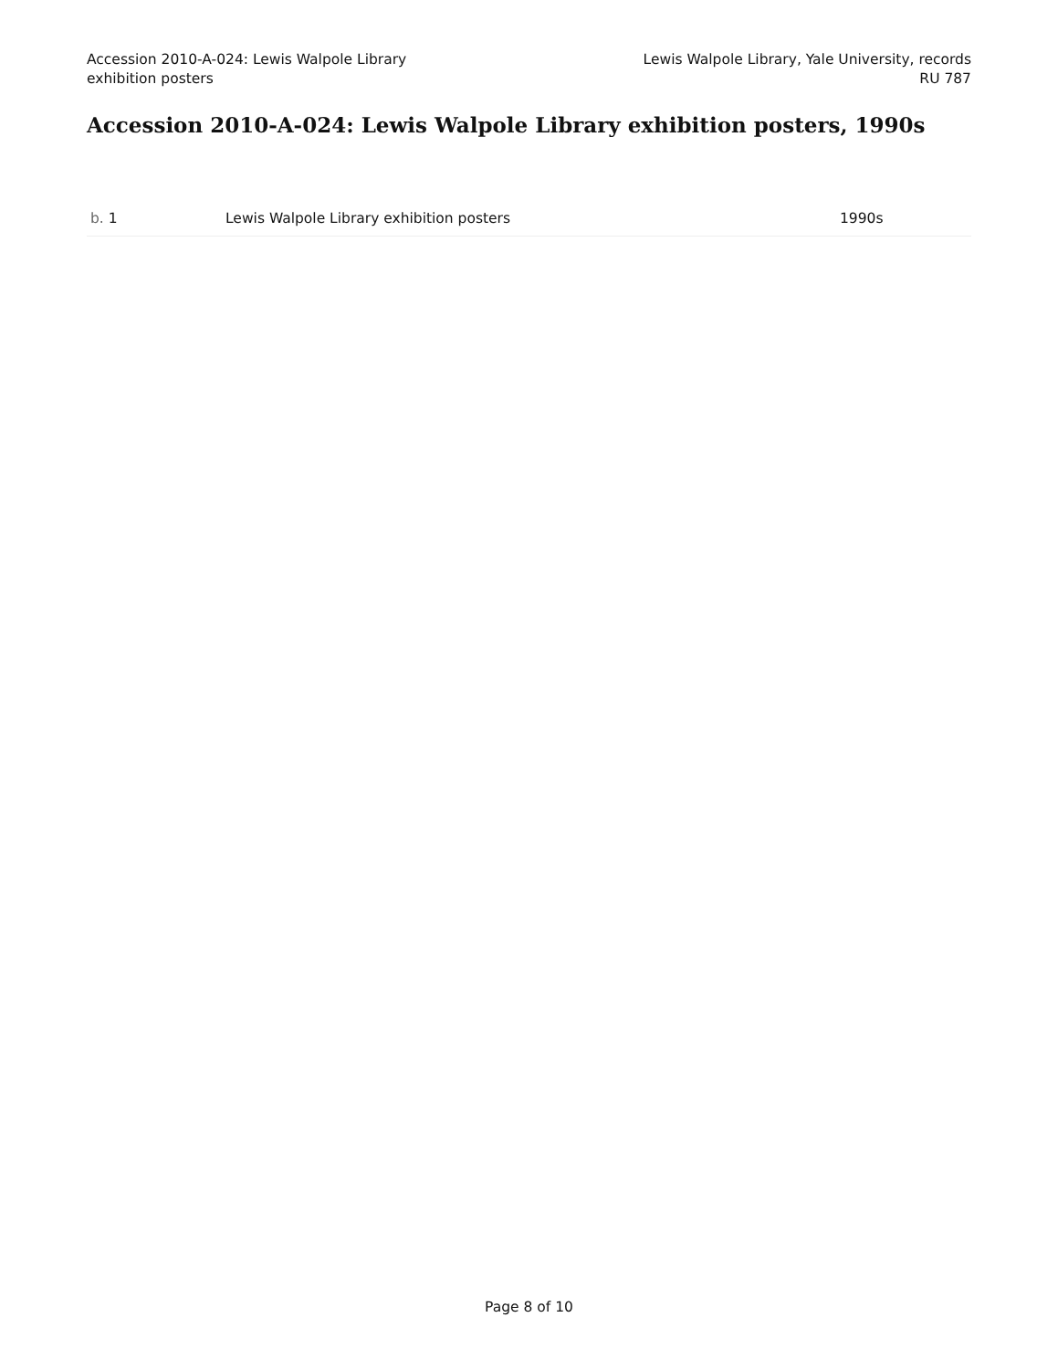Accession 2010-A-024: Lewis Walpole Library
exhibition posters
Lewis Walpole Library, Yale University, records
RU 787
Accession 2010-A-024: Lewis Walpole Library exhibition posters, 1990s
| b. 1 | Lewis Walpole Library exhibition posters | 1990s |
Page 8 of 10